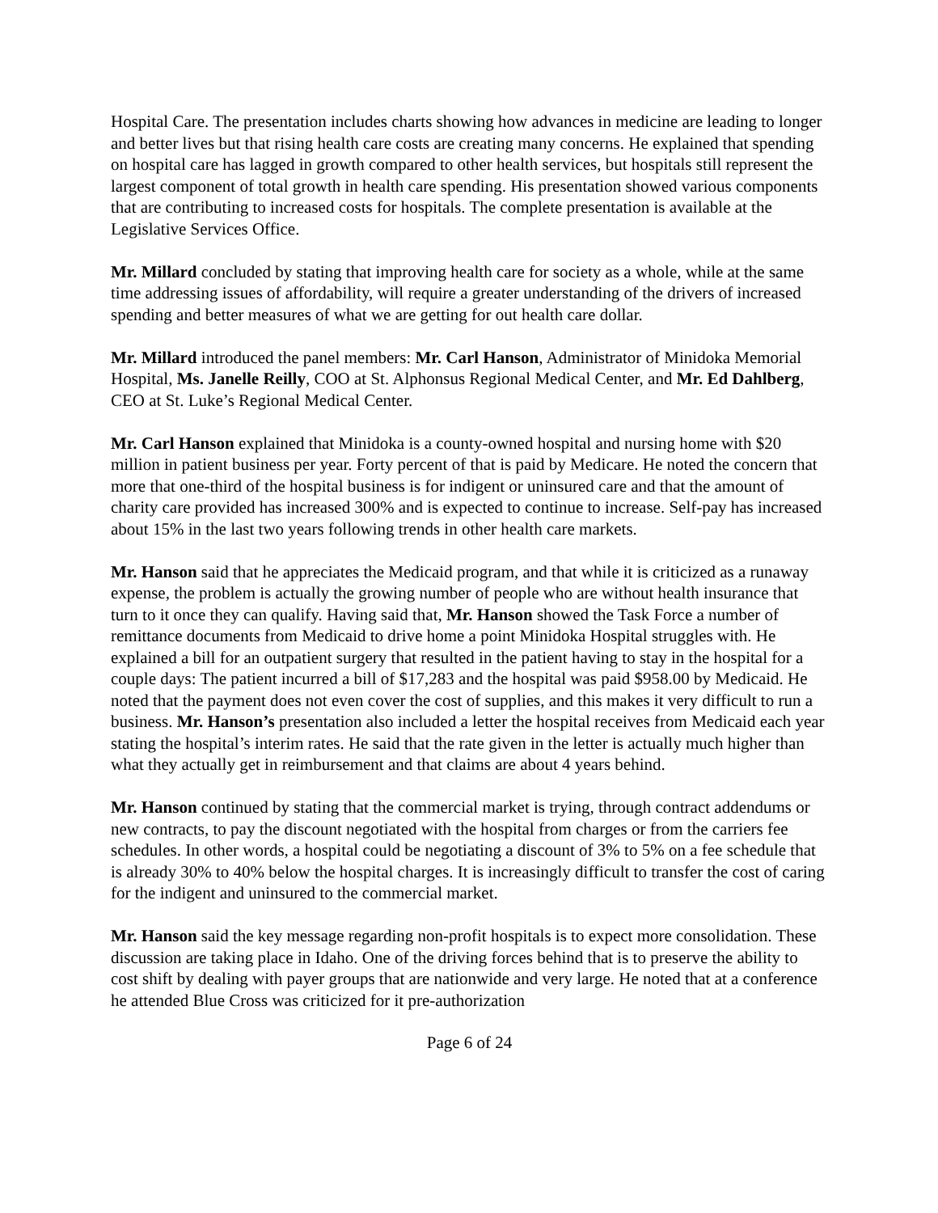Hospital Care. The presentation includes charts showing how advances in medicine are leading to longer and better lives but that rising health care costs are creating many concerns. He explained that spending on hospital care has lagged in growth compared to other health services, but hospitals still represent the largest component of total growth in health care spending. His presentation showed various components that are contributing to increased costs for hospitals. The complete presentation is available at the Legislative Services Office.
Mr. Millard concluded by stating that improving health care for society as a whole, while at the same time addressing issues of affordability, will require a greater understanding of the drivers of increased spending and better measures of what we are getting for out health care dollar.
Mr. Millard introduced the panel members: Mr. Carl Hanson, Administrator of Minidoka Memorial Hospital, Ms. Janelle Reilly, COO at St. Alphonsus Regional Medical Center, and Mr. Ed Dahlberg, CEO at St. Luke’s Regional Medical Center.
Mr. Carl Hanson explained that Minidoka is a county-owned hospital and nursing home with $20 million in patient business per year. Forty percent of that is paid by Medicare. He noted the concern that more that one-third of the hospital business is for indigent or uninsured care and that the amount of charity care provided has increased 300% and is expected to continue to increase. Self-pay has increased about 15% in the last two years following trends in other health care markets.
Mr. Hanson said that he appreciates the Medicaid program, and that while it is criticized as a runaway expense, the problem is actually the growing number of people who are without health insurance that turn to it once they can qualify. Having said that, Mr. Hanson showed the Task Force a number of remittance documents from Medicaid to drive home a point Minidoka Hospital struggles with. He explained a bill for an outpatient surgery that resulted in the patient having to stay in the hospital for a couple days: The patient incurred a bill of $17,283 and the hospital was paid $958.00 by Medicaid. He noted that the payment does not even cover the cost of supplies, and this makes it very difficult to run a business. Mr. Hanson’s presentation also included a letter the hospital receives from Medicaid each year stating the hospital’s interim rates. He said that the rate given in the letter is actually much higher than what they actually get in reimbursement and that claims are about 4 years behind.
Mr. Hanson continued by stating that the commercial market is trying, through contract addendums or new contracts, to pay the discount negotiated with the hospital from charges or from the carriers fee schedules. In other words, a hospital could be negotiating a discount of 3% to 5% on a fee schedule that is already 30% to 40% below the hospital charges. It is increasingly difficult to transfer the cost of caring for the indigent and uninsured to the commercial market.
Mr. Hanson said the key message regarding non-profit hospitals is to expect more consolidation. These discussion are taking place in Idaho. One of the driving forces behind that is to preserve the ability to cost shift by dealing with payer groups that are nationwide and very large. He noted that at a conference he attended Blue Cross was criticized for it pre-authorization
Page 6 of 24